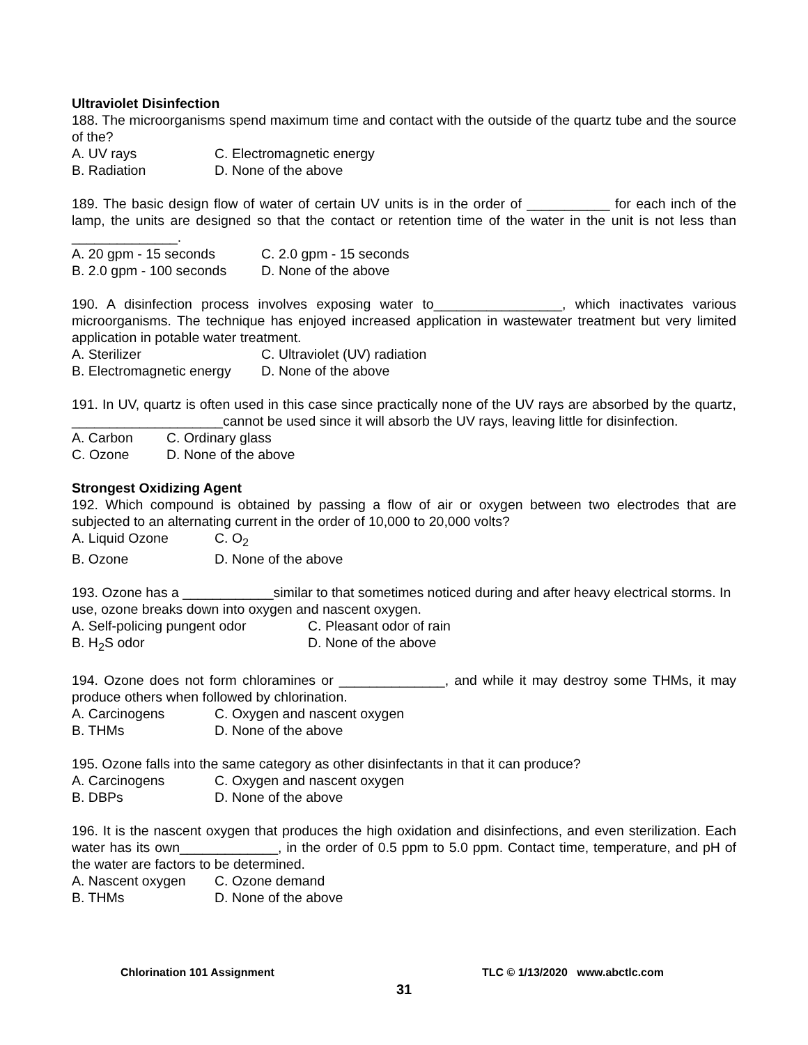Ultraviolet Disinfection
188. The microorganisms spend maximum time and contact with the outside of the quartz tube and the source of the?
A. UV rays C. Electromagnetic energy
B. Radiation D. None of the above
189. The basic design flow of water of certain UV units is in the order of ___________ for each inch of the lamp, the units are designed so that the contact or retention time of the water in the unit is not less than ______________.
A. 20 gpm - 15 seconds C. 2.0 gpm - 15 seconds
B. 2.0 gpm - 100 seconds D. None of the above
190. A disinfection process involves exposing water to_________________, which inactivates various microorganisms. The technique has enjoyed increased application in wastewater treatment but very limited application in potable water treatment.
A. Sterilizer C. Ultraviolet (UV) radiation
B. Electromagnetic energy D. None of the above
191. In UV, quartz is often used in this case since practically none of the UV rays are absorbed by the quartz, ____________________cannot be used since it will absorb the UV rays, leaving little for disinfection.
A. Carbon C. Ordinary glass
C. Ozone D. None of the above
Strongest Oxidizing Agent
192. Which compound is obtained by passing a flow of air or oxygen between two electrodes that are subjected to an alternating current in the order of 10,000 to 20,000 volts?
A. Liquid Ozone C. O<sub>2</sub>
B. Ozone D. None of the above
193. Ozone has a ____________similar to that sometimes noticed during and after heavy electrical storms. In use, ozone breaks down into oxygen and nascent oxygen.
A. Self-policing pungent odor C. Pleasant odor of rain
B. H<sub>2</sub>S odor D. None of the above
194. Ozone does not form chloramines or ______________, and while it may destroy some THMs, it may produce others when followed by chlorination.
A. Carcinogens C. Oxygen and nascent oxygen
B. THMs D. None of the above
195. Ozone falls into the same category as other disinfectants in that it can produce?
A. Carcinogens C. Oxygen and nascent oxygen
B. DBPs D. None of the above
196. It is the nascent oxygen that produces the high oxidation and disinfections, and even sterilization. Each water has its own_____________, in the order of 0.5 ppm to 5.0 ppm. Contact time, temperature, and pH of the water are factors to be determined.
A. Nascent oxygen C. Ozone demand
B. THMs D. None of the above
Chlorination 101 Assignment TLC © 1/13/2020 www.abctlc.com
31